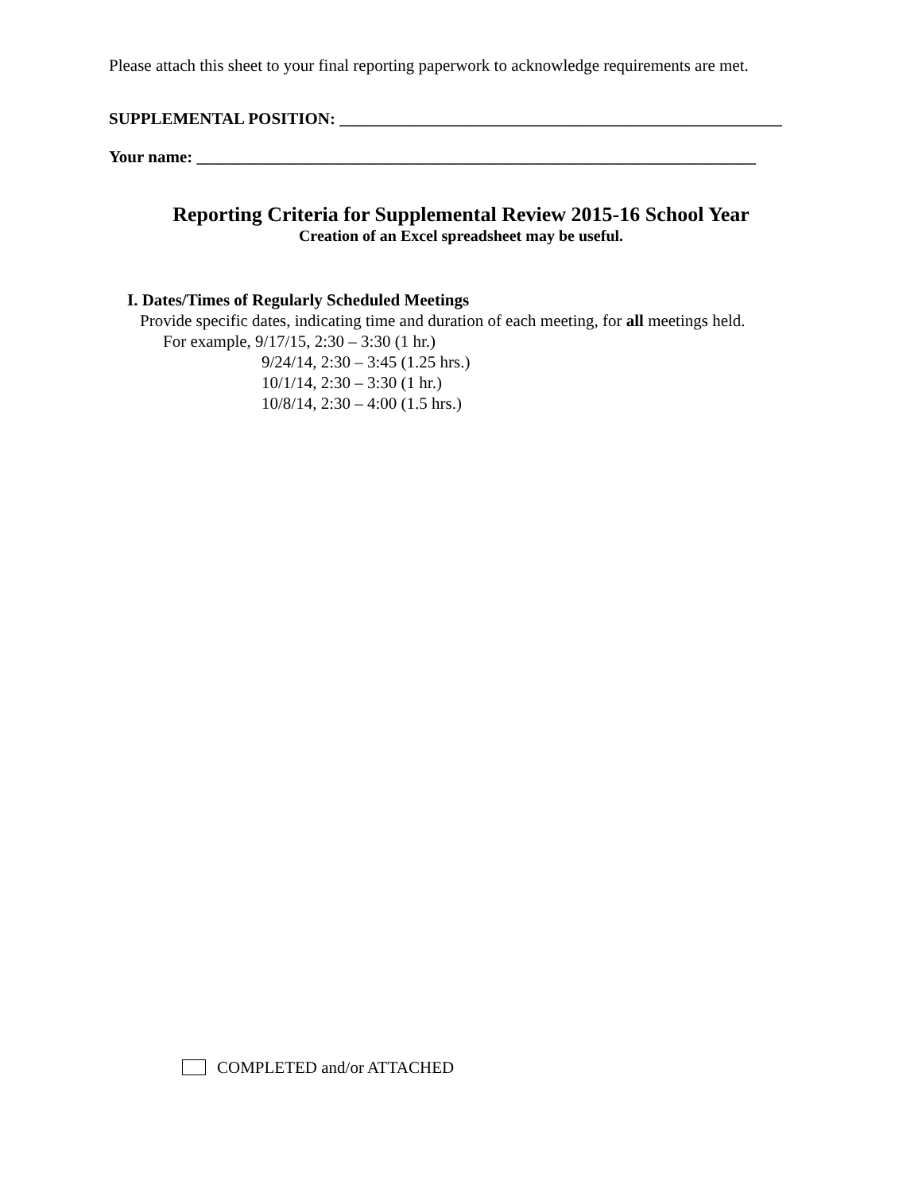Please attach this sheet to your final reporting paperwork to acknowledge requirements are met.
SUPPLEMENTAL POSITION: _____________________________________________________
Your name: ___________________________________________________________________
Reporting Criteria for Supplemental Review 2015-16 School Year
Creation of an Excel spreadsheet may be useful.
I. Dates/Times of Regularly Scheduled Meetings
Provide specific dates, indicating time and duration of each meeting, for all meetings held.
For example, 9/17/15, 2:30 – 3:30 (1 hr.)
9/24/14, 2:30 – 3:45 (1.25 hrs.)
10/1/14, 2:30 – 3:30 (1 hr.)
10/8/14, 2:30 – 4:00 (1.5 hrs.)
COMPLETED and/or ATTACHED